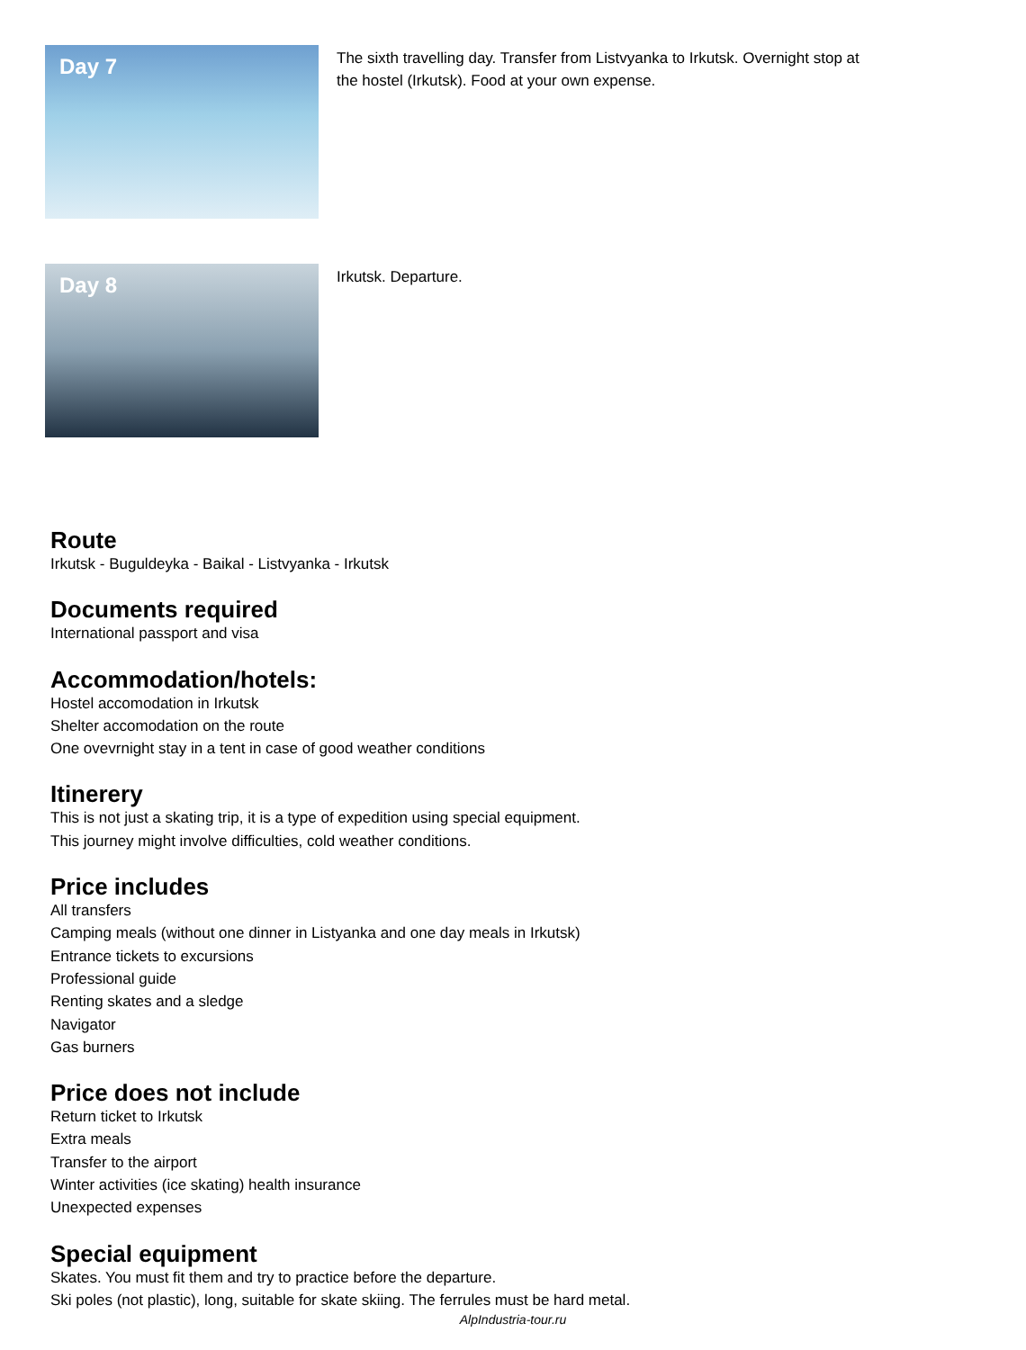Day 7
The sixth travelling day. Transfer from Listvyanka to Irkutsk. Overnight stop at the hostel (Irkutsk). Food at your own expense.
Day 8
Irkutsk. Departure.
Route
Irkutsk - Buguldeyka - Baikal - Listvyanka - Irkutsk
Documents required
International passport and visa
Accommodation/hotels:
Hostel accomodation in Irkutsk
Shelter accomodation on the route
One ovevrnight stay in a tent in case of good weather conditions
Itinerery
This is not just a skating trip, it is a type of expedition using special equipment.
This journey might involve difficulties, cold weather conditions.
Price includes
All transfers
Camping meals (without one dinner in Listyanka and one day meals in Irkutsk)
Entrance tickets to excursions
Professional guide
Renting skates and a sledge
Navigator
Gas burners
Price does not include
Return ticket to Irkutsk
Extra meals
Transfer to the airport
Winter activities (ice skating) health insurance
Unexpected expenses
Special equipment
Skates. You must fit them and try to practice before the departure.
Ski poles (not plastic), long, suitable for skate skiing. The ferrules must be hard metal.
AlpIndustria-tour.ru